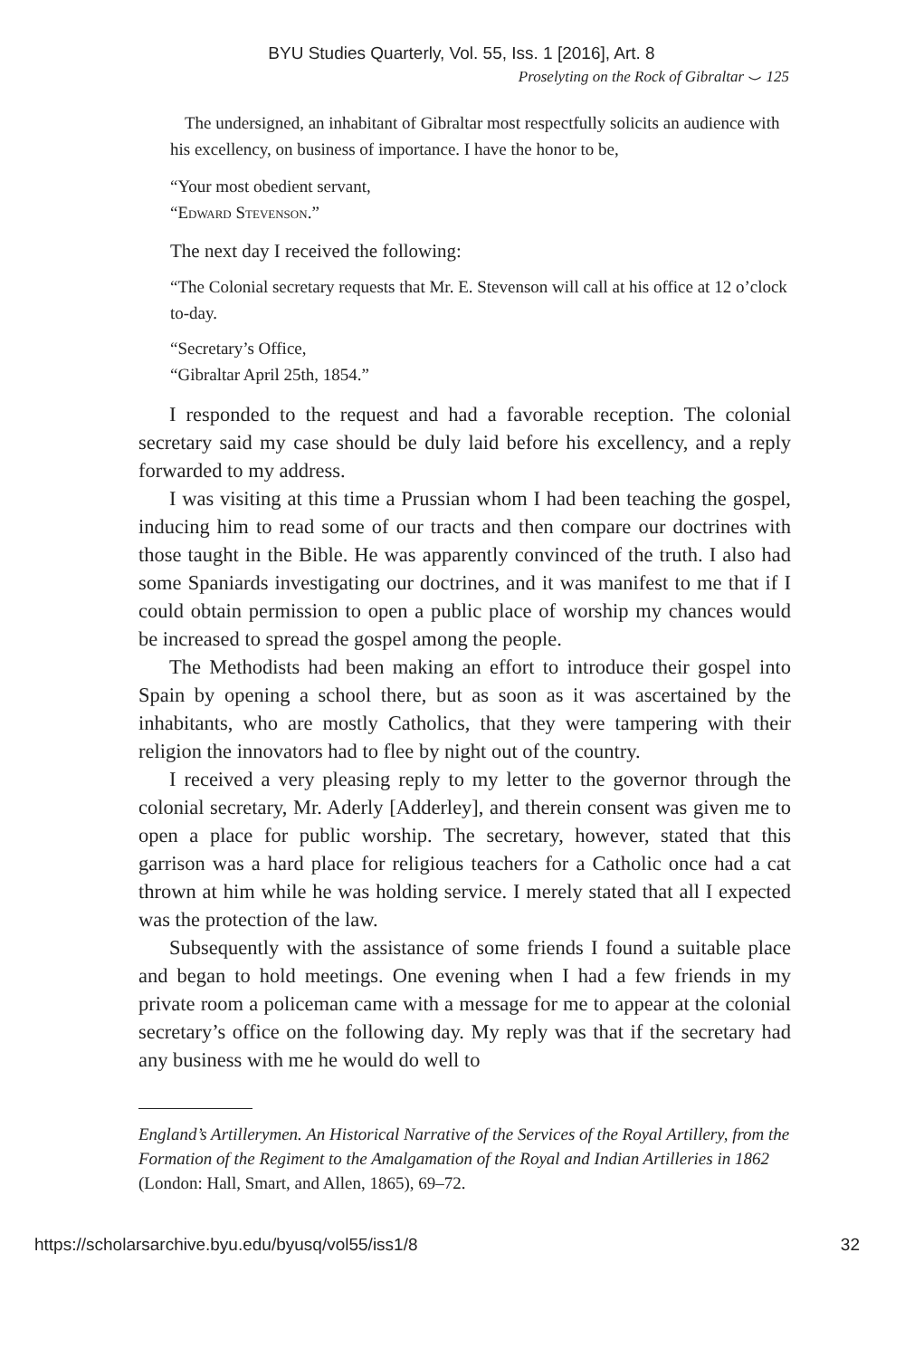BYU Studies Quarterly, Vol. 55, Iss. 1 [2016], Art. 8
Proselyting on the Rock of Gibraltar ⌣ 125
The undersigned, an inhabitant of Gibraltar most respectfully solicits an audience with his excellency, on business of importance. I have the honor to be,
“Your most obedient servant,
“Edward Stevenson.”
The next day I received the following:
“The Colonial secretary requests that Mr. E. Stevenson will call at his office at 12 o’clock to-day.
“Secretary’s Office,
“Gibraltar April 25th, 1854.”
I responded to the request and had a favorable reception. The colonial secretary said my case should be duly laid before his excellency, and a reply forwarded to my address.
I was visiting at this time a Prussian whom I had been teaching the gospel, inducing him to read some of our tracts and then compare our doctrines with those taught in the Bible. He was apparently convinced of the truth. I also had some Spaniards investigating our doctrines, and it was manifest to me that if I could obtain permission to open a public place of worship my chances would be increased to spread the gospel among the people.
The Methodists had been making an effort to introduce their gospel into Spain by opening a school there, but as soon as it was ascertained by the inhabitants, who are mostly Catholics, that they were tampering with their religion the innovators had to flee by night out of the country.
I received a very pleasing reply to my letter to the governor through the colonial secretary, Mr. Aderly [Adderley], and therein consent was given me to open a place for public worship. The secretary, however, stated that this garrison was a hard place for religious teachers for a Catholic once had a cat thrown at him while he was holding service. I merely stated that all I expected was the protection of the law.
Subsequently with the assistance of some friends I found a suitable place and began to hold meetings. One evening when I had a few friends in my private room a policeman came with a message for me to appear at the colonial secretary’s office on the following day. My reply was that if the secretary had any business with me he would do well to
England’s Artillerymen. An Historical Narrative of the Services of the Royal Artillery, from the Formation of the Regiment to the Amalgamation of the Royal and Indian Artilleries in 1862 (London: Hall, Smart, and Allen, 1865), 69–72.
https://scholarsarchive.byu.edu/byusq/vol55/iss1/8 32